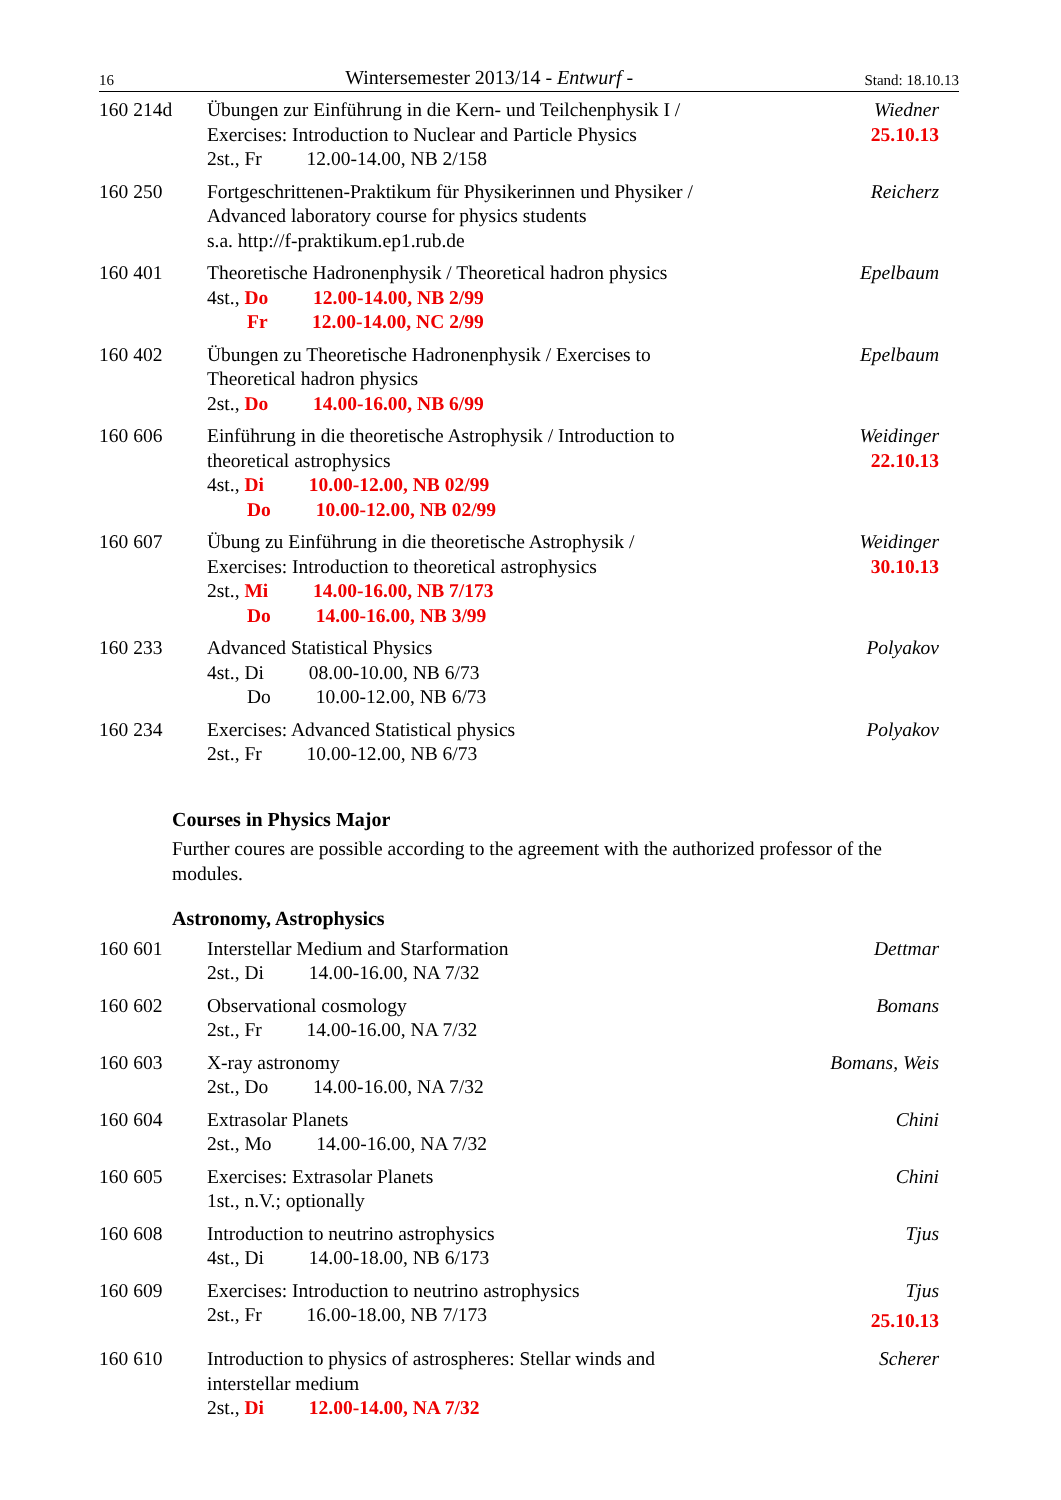16 Wintersemester 2013/14 - Entwurf - Stand: 18.10.13
160 214d Übungen zur Einführung in die Kern- und Teilchenphysik I /
Exercises: Introduction to Nuclear and Particle Physics
2st., Fr 12.00-14.00, NB 2/158
Wiedner
25.10.13
160 250 Fortgeschrittenen-Praktikum für Physikerinnen und Physiker /
Advanced laboratory course for physics students
s.a. http://f-praktikum.ep1.rub.de
Reicherz
160 401 Theoretische Hadronenphysik / Theoretical hadron physics
4st., Do 12.00-14.00, NB 2/99
Fr 12.00-14.00, NC 2/99
Epelbaum
160 402 Übungen zu Theoretische Hadronenphysik / Exercises to
Theoretical hadron physics
2st., Do 14.00-16.00, NB 6/99
Epelbaum
160 606 Einführung in die theoretische Astrophysik / Introduction to
theoretical astrophysics
4st., Di 10.00-12.00, NB 02/99
Do 10.00-12.00, NB 02/99
Weidinger
22.10.13
160 607 Übung zu Einführung in die theoretische Astrophysik /
Exercises: Introduction to theoretical astrophysics
2st., Mi 14.00-16.00, NB 7/173
Do 14.00-16.00, NB 3/99
Weidinger
30.10.13
160 233 Advanced Statistical Physics
4st., Di 08.00-10.00, NB 6/73
Do 10.00-12.00, NB 6/73
Polyakov
160 234 Exercises: Advanced Statistical physics
2st., Fr 10.00-12.00, NB 6/73
Polyakov
Courses in Physics Major
Further coures are possible according to the agreement with the authorized professor of the modules.
Astronomy, Astrophysics
160 601 Interstellar Medium and Starformation
2st., Di 14.00-16.00, NA 7/32
Dettmar
160 602 Observational cosmology
2st., Fr 14.00-16.00, NA 7/32
Bomans
160 603 X-ray astronomy
2st., Do 14.00-16.00, NA 7/32
Bomans, Weis
160 604 Extrasolar Planets
2st., Mo 14.00-16.00, NA 7/32
Chini
160 605 Exercises: Extrasolar Planets
1st., n.V.; optionally
Chini
160 608 Introduction to neutrino astrophysics
4st., Di 14.00-18.00, NB 6/173
Tjus
160 609 Exercises: Introduction to neutrino astrophysics
2st., Fr 16.00-18.00, NB 7/173
Tjus
25.10.13
160 610 Introduction to physics of astrospheres: Stellar winds and
interstellar medium
2st., Di 12.00-14.00, NA 7/32
Scherer